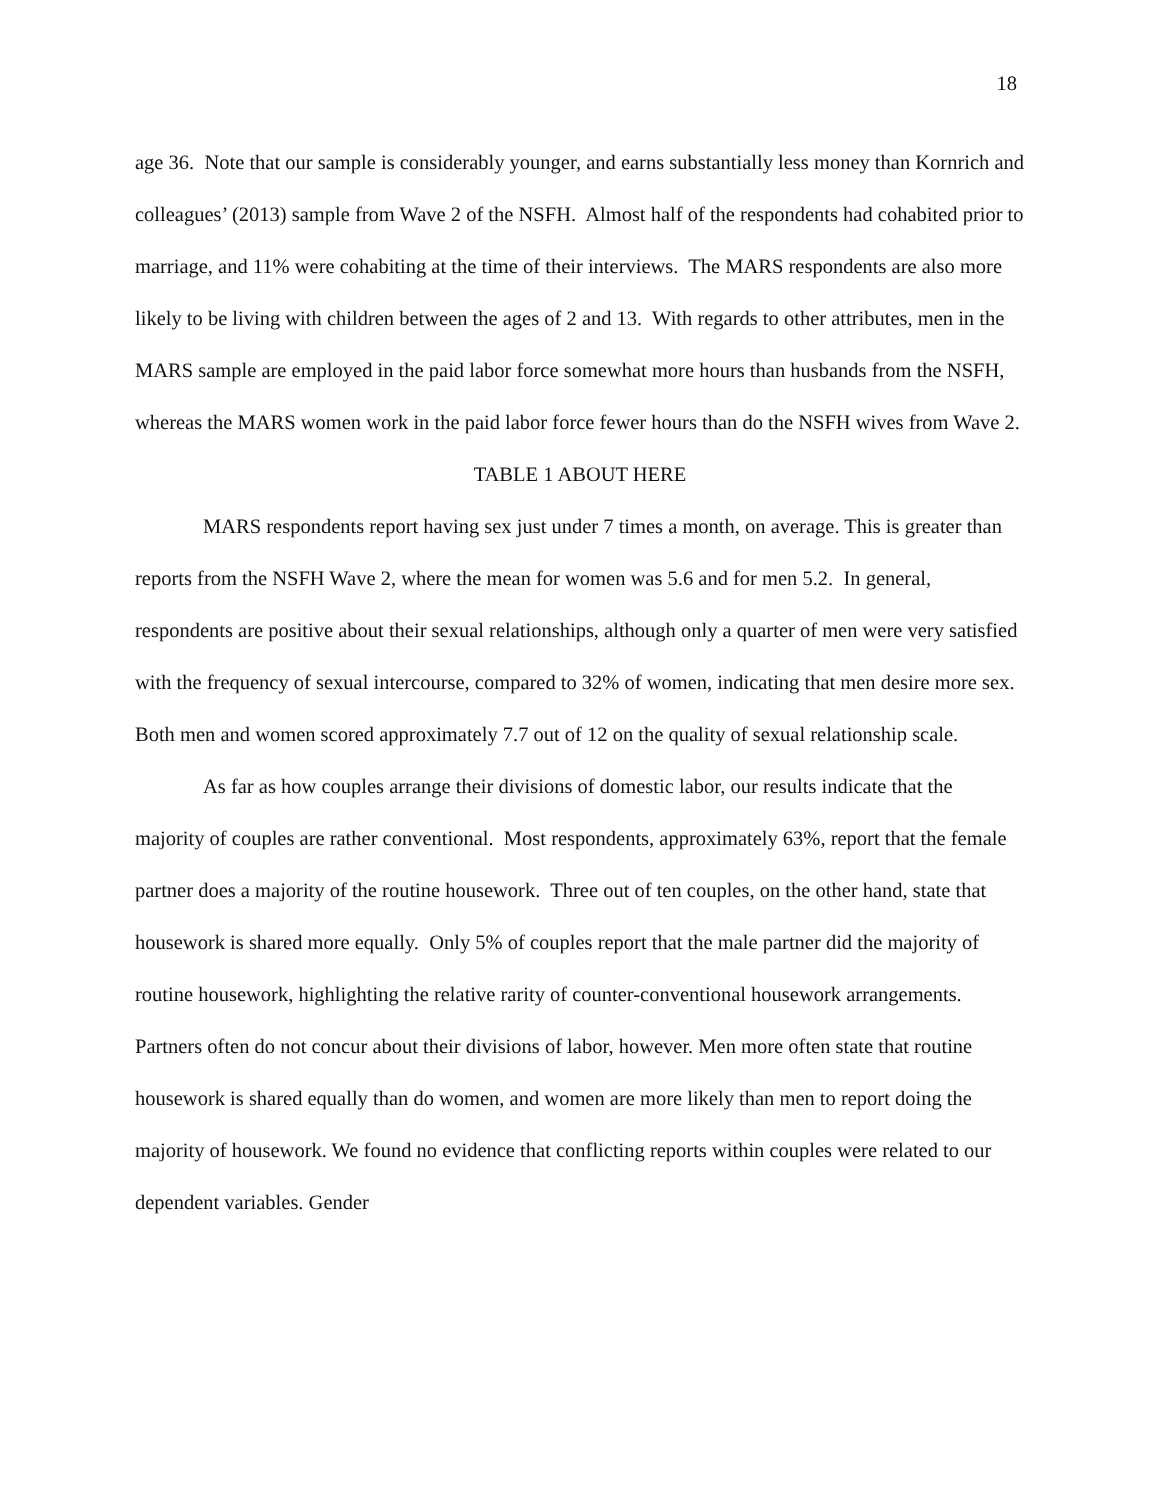18
age 36. Note that our sample is considerably younger, and earns substantially less money than Kornrich and colleagues’ (2013) sample from Wave 2 of the NSFH. Almost half of the respondents had cohabited prior to marriage, and 11% were cohabiting at the time of their interviews. The MARS respondents are also more likely to be living with children between the ages of 2 and 13. With regards to other attributes, men in the MARS sample are employed in the paid labor force somewhat more hours than husbands from the NSFH, whereas the MARS women work in the paid labor force fewer hours than do the NSFH wives from Wave 2.
TABLE 1 ABOUT HERE
MARS respondents report having sex just under 7 times a month, on average. This is greater than reports from the NSFH Wave 2, where the mean for women was 5.6 and for men 5.2. In general, respondents are positive about their sexual relationships, although only a quarter of men were very satisfied with the frequency of sexual intercourse, compared to 32% of women, indicating that men desire more sex. Both men and women scored approximately 7.7 out of 12 on the quality of sexual relationship scale.
As far as how couples arrange their divisions of domestic labor, our results indicate that the majority of couples are rather conventional. Most respondents, approximately 63%, report that the female partner does a majority of the routine housework. Three out of ten couples, on the other hand, state that housework is shared more equally. Only 5% of couples report that the male partner did the majority of routine housework, highlighting the relative rarity of counter-conventional housework arrangements. Partners often do not concur about their divisions of labor, however. Men more often state that routine housework is shared equally than do women, and women are more likely than men to report doing the majority of housework. We found no evidence that conflicting reports within couples were related to our dependent variables. Gender